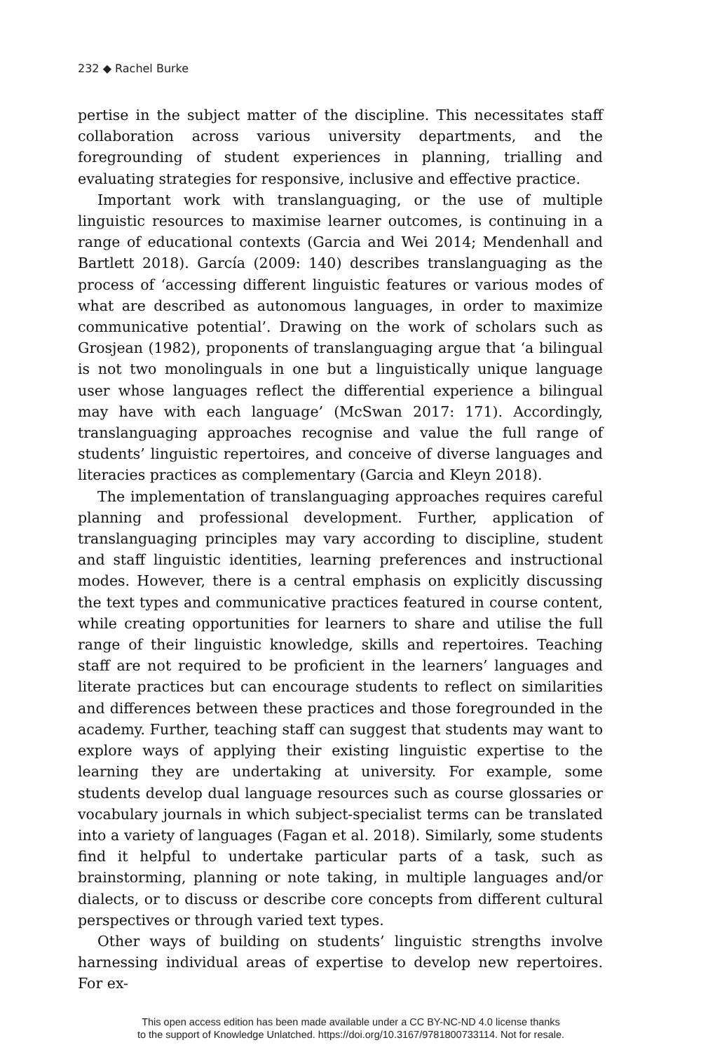232 ◆ Rachel Burke
pertise in the subject matter of the discipline. This necessitates staff collaboration across various university departments, and the foregrounding of student experiences in planning, trialling and evaluating strategies for responsive, inclusive and effective practice.
Important work with translanguaging, or the use of multiple linguistic resources to maximise learner outcomes, is continuing in a range of educational contexts (Garcia and Wei 2014; Mendenhall and Bartlett 2018). García (2009: 140) describes translanguaging as the process of ‘accessing different linguistic features or various modes of what are described as autonomous languages, in order to maximize communicative potential’. Drawing on the work of scholars such as Grosjean (1982), proponents of translanguaging argue that ‘a bilingual is not two monolinguals in one but a linguistically unique language user whose languages reflect the differential experience a bilingual may have with each language’ (McSwan 2017: 171). Accordingly, translanguaging approaches recognise and value the full range of students’ linguistic repertoires, and conceive of diverse languages and literacies practices as complementary (Garcia and Kleyn 2018).
The implementation of translanguaging approaches requires careful planning and professional development. Further, application of translanguaging principles may vary according to discipline, student and staff linguistic identities, learning preferences and instructional modes. However, there is a central emphasis on explicitly discussing the text types and communicative practices featured in course content, while creating opportunities for learners to share and utilise the full range of their linguistic knowledge, skills and repertoires. Teaching staff are not required to be proficient in the learners’ languages and literate practices but can encourage students to reflect on similarities and differences between these practices and those foregrounded in the academy. Further, teaching staff can suggest that students may want to explore ways of applying their existing linguistic expertise to the learning they are undertaking at university. For example, some students develop dual language resources such as course glossaries or vocabulary journals in which subject-specialist terms can be translated into a variety of languages (Fagan et al. 2018). Similarly, some students find it helpful to undertake particular parts of a task, such as brainstorming, planning or note taking, in multiple languages and/or dialects, or to discuss or describe core concepts from different cultural perspectives or through varied text types.
Other ways of building on students’ linguistic strengths involve harnessing individual areas of expertise to develop new repertoires. For ex-
This open access edition has been made available under a CC BY-NC-ND 4.0 license thanks
to the support of Knowledge Unlatched. https://doi.org/10.3167/9781800733114. Not for resale.